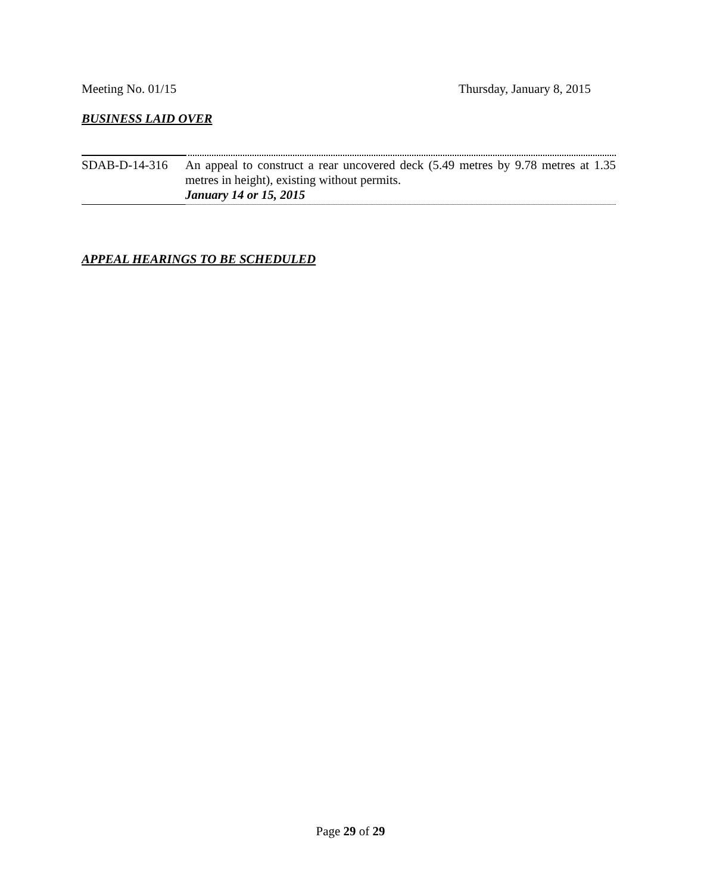Meeting No. 01/15 Thursday, January 8, 2015
BUSINESS LAID OVER
| SDAB-D-14-316 | An appeal to construct a rear uncovered deck (5.49 metres by 9.78 metres at 1.35 metres in height), existing without permits. January 14 or 15, 2015 |
APPEAL HEARINGS TO BE SCHEDULED
Page 29 of 29